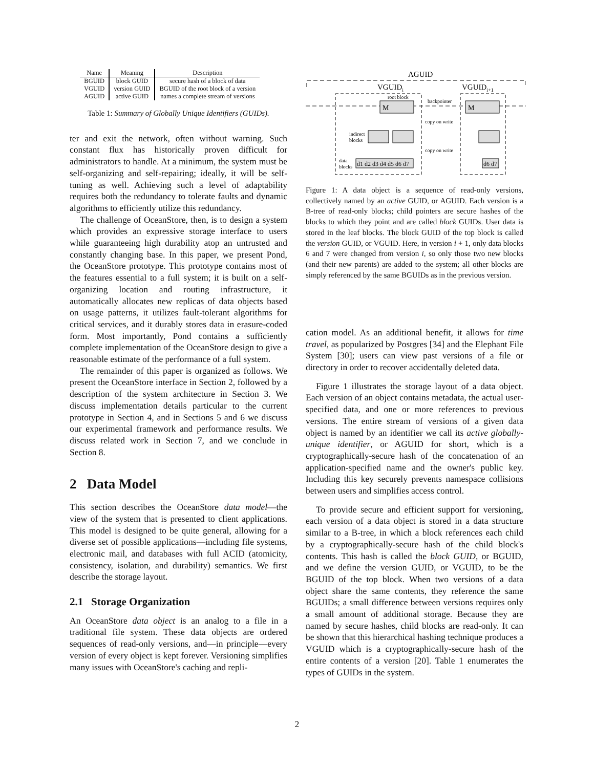| Name | Meaning | Description |
| --- | --- | --- |
| BGUID | block GUID | secure hash of a block of data |
| VGUID | version GUID | BGUID of the root block of a version |
| AGUID | active GUID | names a complete stream of versions |
Table 1: Summary of Globally Unique Identifiers (GUIDs).
ter and exit the network, often without warning. Such constant flux has historically proven difficult for administrators to handle. At a minimum, the system must be self-organizing and self-repairing; ideally, it will be self-tuning as well. Achieving such a level of adaptability requires both the redundancy to tolerate faults and dynamic algorithms to efficiently utilize this redundancy.
The challenge of OceanStore, then, is to design a system which provides an expressive storage interface to users while guaranteeing high durability atop an untrusted and constantly changing base. In this paper, we present Pond, the OceanStore prototype. This prototype contains most of the features essential to a full system; it is built on a self-organizing location and routing infrastructure, it automatically allocates new replicas of data objects based on usage patterns, it utilizes fault-tolerant algorithms for critical services, and it durably stores data in erasure-coded form. Most importantly, Pond contains a sufficiently complete implementation of the OceanStore design to give a reasonable estimate of the performance of a full system.
The remainder of this paper is organized as follows. We present the OceanStore interface in Section 2, followed by a description of the system architecture in Section 3. We discuss implementation details particular to the current prototype in Section 4, and in Sections 5 and 6 we discuss our experimental framework and performance results. We discuss related work in Section 7, and we conclude in Section 8.
2 Data Model
This section describes the OceanStore data model—the view of the system that is presented to client applications. This model is designed to be quite general, allowing for a diverse set of possible applications—including file systems, electronic mail, and databases with full ACID (atomicity, consistency, isolation, and durability) semantics. We first describe the storage layout.
2.1 Storage Organization
An OceanStore data object is an analog to a file in a traditional file system. These data objects are ordered sequences of read-only versions, and—in principle—every version of every object is kept forever. Versioning simplifies many issues with OceanStore's caching and repli-
AGUID
VGUIDi
VGUIDi+1
root block
backpointer
M
M
copy on write
copy on write
indirect
blocks
data
blocks
d1 d2 d3 d4 d5 d6 d7
d6 d7
Figure 1: A data object is a sequence of read-only versions, collectively named by an active GUID, or AGUID. Each version is a B-tree of read-only blocks; child pointers are secure hashes of the blocks to which they point and are called block GUIDs. User data is stored in the leaf blocks. The block GUID of the top block is called the version GUID, or VGUID. Here, in version i + 1, only data blocks 6 and 7 were changed from version i, so only those two new blocks (and their new parents) are added to the system; all other blocks are simply referenced by the same BGUIDs as in the previous version.
cation model. As an additional benefit, it allows for time travel, as popularized by Postgres [34] and the Elephant File System [30]; users can view past versions of a file or directory in order to recover accidentally deleted data.
Figure 1 illustrates the storage layout of a data object. Each version of an object contains metadata, the actual user-specified data, and one or more references to previous versions. The entire stream of versions of a given data object is named by an identifier we call its active globally-unique identifier, or AGUID for short, which is a cryptographically-secure hash of the concatenation of an application-specified name and the owner's public key. Including this key securely prevents namespace collisions between users and simplifies access control.
To provide secure and efficient support for versioning, each version of a data object is stored in a data structure similar to a B-tree, in which a block references each child by a cryptographically-secure hash of the child block's contents. This hash is called the block GUID, or BGUID, and we define the version GUID, or VGUID, to be the BGUID of the top block. When two versions of a data object share the same contents, they reference the same BGUIDs; a small difference between versions requires only a small amount of additional storage. Because they are named by secure hashes, child blocks are read-only. It can be shown that this hierarchical hashing technique produces a VGUID which is a cryptographically-secure hash of the entire contents of a version [20]. Table 1 enumerates the types of GUIDs in the system.
2